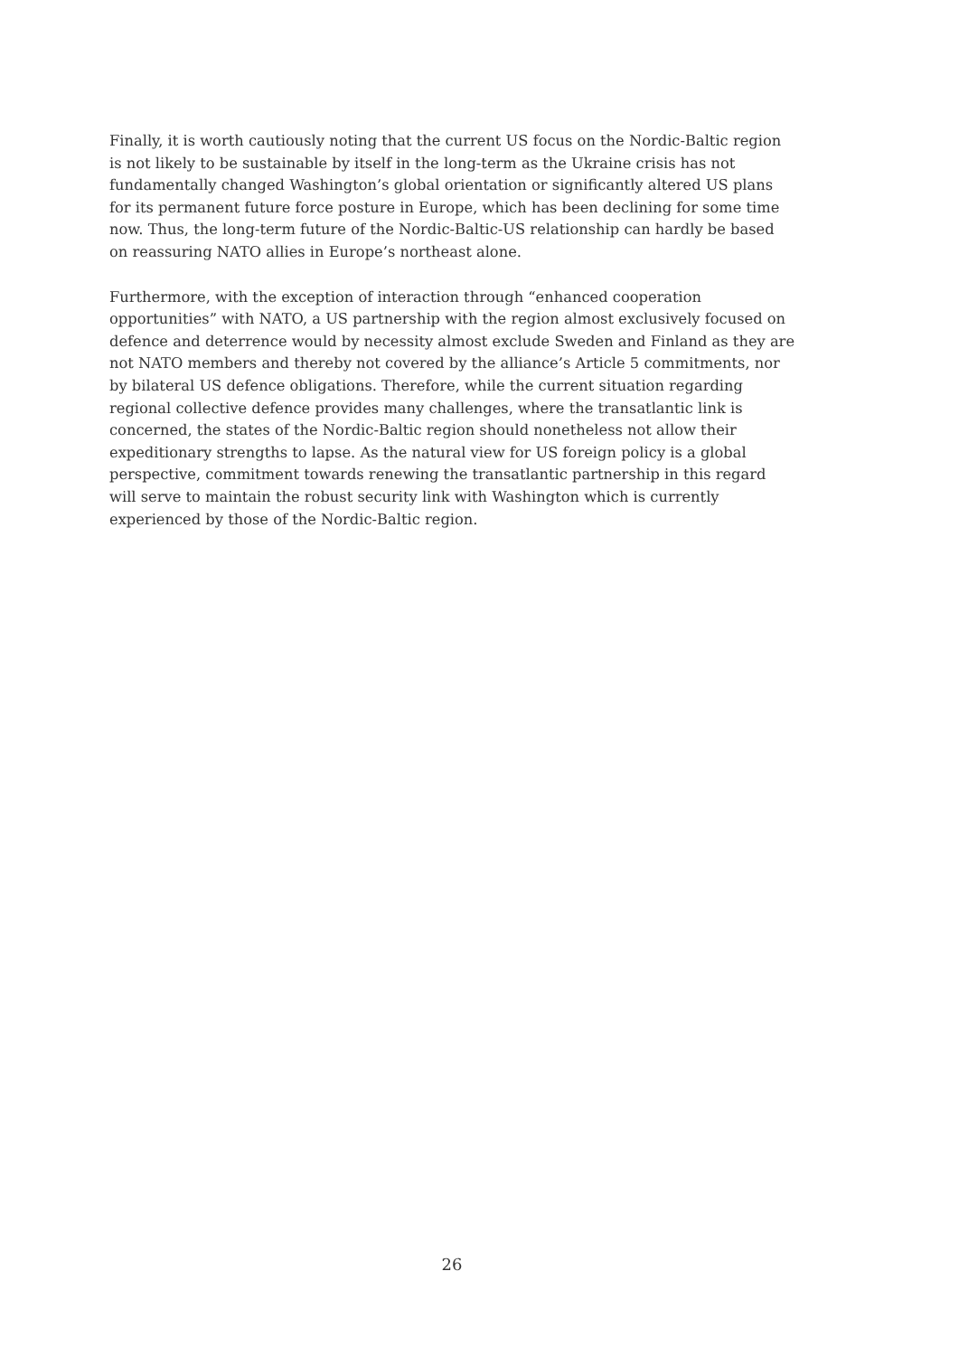Finally, it is worth cautiously noting that the current US focus on the Nordic-Baltic region is not likely to be sustainable by itself in the long-term as the Ukraine crisis has not fundamentally changed Washington’s global orientation or significantly altered US plans for its permanent future force posture in Europe, which has been declining for some time now. Thus, the long-term future of the Nordic-Baltic-US relationship can hardly be based on reassuring NATO allies in Europe’s northeast alone.
Furthermore, with the exception of interaction through “enhanced cooperation opportunities” with NATO, a US partnership with the region almost exclusively focused on defence and deterrence would by necessity almost exclude Sweden and Finland as they are not NATO members and thereby not covered by the alliance’s Article 5 commitments, nor by bilateral US defence obligations. Therefore, while the current situation regarding regional collective defence provides many challenges, where the transatlantic link is concerned, the states of the Nordic-Baltic region should nonetheless not allow their expeditionary strengths to lapse. As the natural view for US foreign policy is a global perspective, commitment towards renewing the transatlantic partnership in this regard will serve to maintain the robust security link with Washington which is currently experienced by those of the Nordic-Baltic region.
26